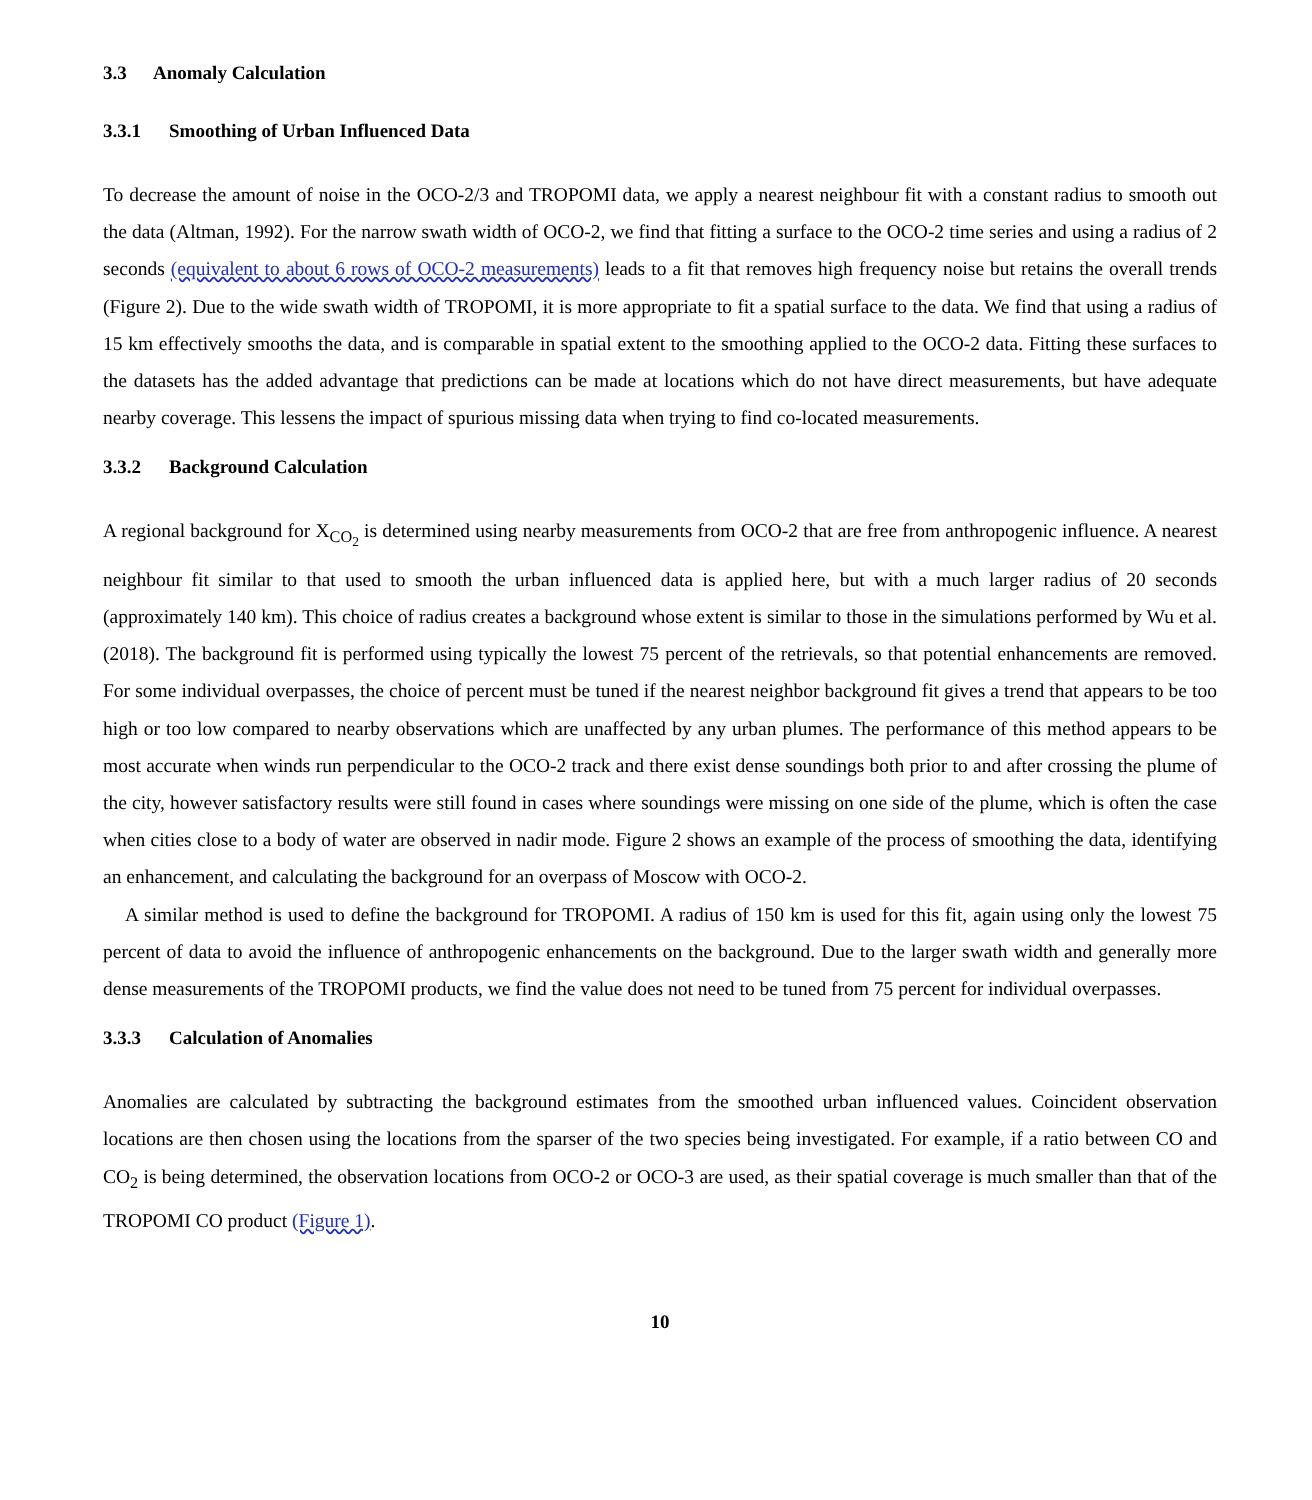3.3 Anomaly Calculation
3.3.1 Smoothing of Urban Influenced Data
To decrease the amount of noise in the OCO-2/3 and TROPOMI data, we apply a nearest neighbour fit with a constant radius to smooth out the data (Altman, 1992). For the narrow swath width of OCO-2, we find that fitting a surface to the OCO-2 time series and using a radius of 2 seconds (equivalent to about 6 rows of OCO-2 measurements) leads to a fit that removes high frequency noise but retains the overall trends (Figure 2). Due to the wide swath width of TROPOMI, it is more appropriate to fit a spatial surface to the data. We find that using a radius of 15 km effectively smooths the data, and is comparable in spatial extent to the smoothing applied to the OCO-2 data. Fitting these surfaces to the datasets has the added advantage that predictions can be made at locations which do not have direct measurements, but have adequate nearby coverage. This lessens the impact of spurious missing data when trying to find co-located measurements.
3.3.2 Background Calculation
A regional background for X<sub>CO<sub>2</sub></sub> is determined using nearby measurements from OCO-2 that are free from anthropogenic influence. A nearest neighbour fit similar to that used to smooth the urban influenced data is applied here, but with a much larger radius of 20 seconds (approximately 140 km). This choice of radius creates a background whose extent is similar to those in the simulations performed by Wu et al. (2018). The background fit is performed using typically the lowest 75 percent of the retrievals, so that potential enhancements are removed. For some individual overpasses, the choice of percent must be tuned if the nearest neighbor background fit gives a trend that appears to be too high or too low compared to nearby observations which are unaffected by any urban plumes. The performance of this method appears to be most accurate when winds run perpendicular to the OCO-2 track and there exist dense soundings both prior to and after crossing the plume of the city, however satisfactory results were still found in cases where soundings were missing on one side of the plume, which is often the case when cities close to a body of water are observed in nadir mode. Figure 2 shows an example of the process of smoothing the data, identifying an enhancement, and calculating the background for an overpass of Moscow with OCO-2.
A similar method is used to define the background for TROPOMI. A radius of 150 km is used for this fit, again using only the lowest 75 percent of data to avoid the influence of anthropogenic enhancements on the background. Due to the larger swath width and generally more dense measurements of the TROPOMI products, we find the value does not need to be tuned from 75 percent for individual overpasses.
3.3.3 Calculation of Anomalies
Anomalies are calculated by subtracting the background estimates from the smoothed urban influenced values. Coincident observation locations are then chosen using the locations from the sparser of the two species being investigated. For example, if a ratio between CO and CO<sub>2</sub> is being determined, the observation locations from OCO-2 or OCO-3 are used, as their spatial coverage is much smaller than that of the TROPOMI CO product (Figure 1).
10